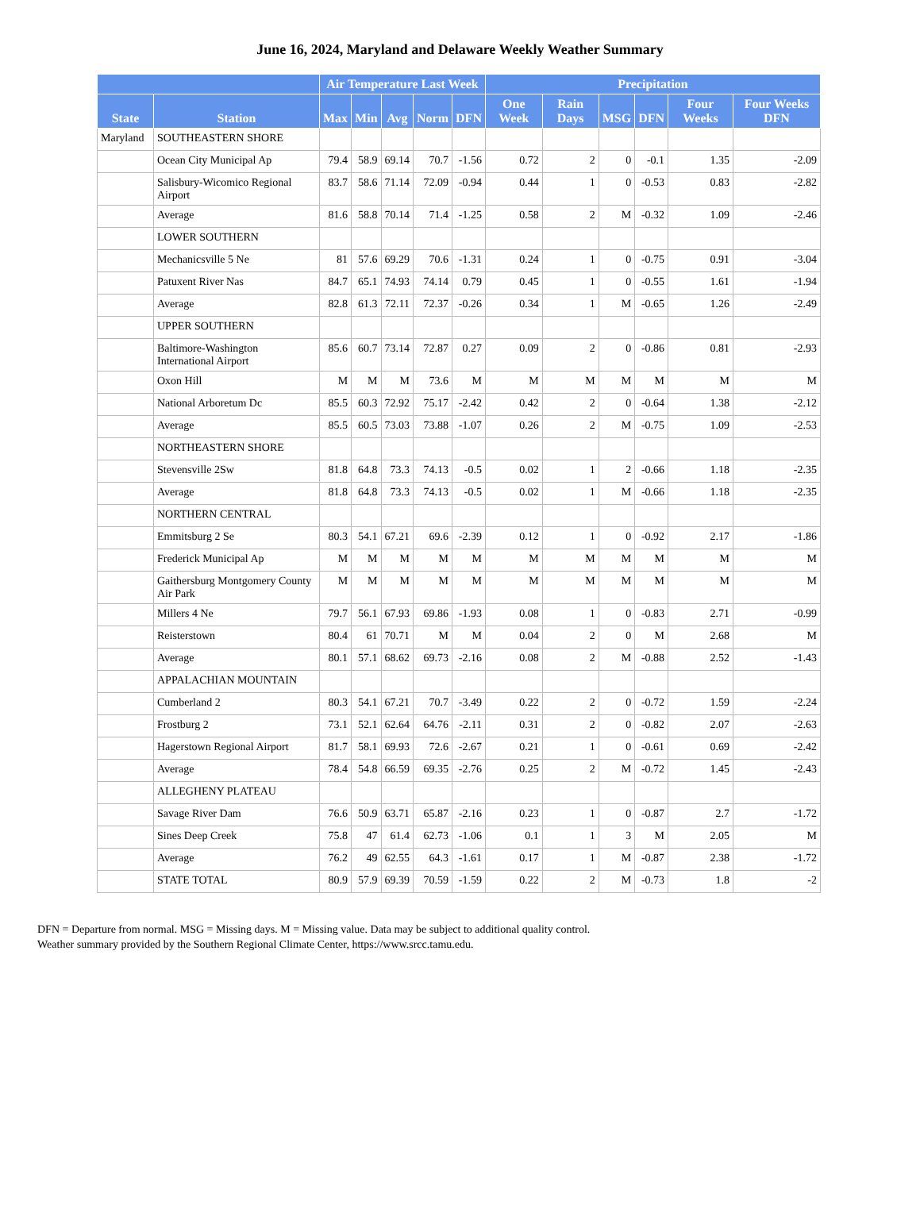June 16, 2024, Maryland and Delaware Weekly Weather Summary
| | | Air Temperature Last Week | | | | | Precipitation | | | | | |
| --- | --- | --- | --- | --- | --- | --- | --- | --- | --- | --- | --- | --- |
| State | Station | Max | Min | Avg | Norm | DFN | One Week | Rain Days | MSG | DFN | Four Weeks | Four Weeks DFN |
| Maryland | SOUTHEASTERN SHORE | | | | | | | | | | | |
| | Ocean City Municipal Ap | 79.4 | 58.9 | 69.14 | 70.7 | -1.56 | 0.72 | 2 | 0 | -0.1 | 1.35 | -2.09 |
| | Salisbury-Wicomico Regional Airport | 83.7 | 58.6 | 71.14 | 72.09 | -0.94 | 0.44 | 1 | 0 | -0.53 | 0.83 | -2.82 |
| | Average | 81.6 | 58.8 | 70.14 | 71.4 | -1.25 | 0.58 | 2 | M | -0.32 | 1.09 | -2.46 |
| | LOWER SOUTHERN | | | | | | | | | | | |
| | Mechanicsville 5 Ne | 81 | 57.6 | 69.29 | 70.6 | -1.31 | 0.24 | 1 | 0 | -0.75 | 0.91 | -3.04 |
| | Patuxent River Nas | 84.7 | 65.1 | 74.93 | 74.14 | 0.79 | 0.45 | 1 | 0 | -0.55 | 1.61 | -1.94 |
| | Average | 82.8 | 61.3 | 72.11 | 72.37 | -0.26 | 0.34 | 1 | M | -0.65 | 1.26 | -2.49 |
| | UPPER SOUTHERN | | | | | | | | | | | |
| | Baltimore-Washington International Airport | 85.6 | 60.7 | 73.14 | 72.87 | 0.27 | 0.09 | 2 | 0 | -0.86 | 0.81 | -2.93 |
| | Oxon Hill | M | M | M | 73.6 | M | M | M | M | M | M | M |
| | National Arboretum Dc | 85.5 | 60.3 | 72.92 | 75.17 | -2.42 | 0.42 | 2 | 0 | -0.64 | 1.38 | -2.12 |
| | Average | 85.5 | 60.5 | 73.03 | 73.88 | -1.07 | 0.26 | 2 | M | -0.75 | 1.09 | -2.53 |
| | NORTHEASTERN SHORE | | | | | | | | | | | |
| | Stevensville 2Sw | 81.8 | 64.8 | 73.3 | 74.13 | -0.5 | 0.02 | 1 | 2 | -0.66 | 1.18 | -2.35 |
| | Average | 81.8 | 64.8 | 73.3 | 74.13 | -0.5 | 0.02 | 1 | M | -0.66 | 1.18 | -2.35 |
| | NORTHERN CENTRAL | | | | | | | | | | | |
| | Emmitsburg 2 Se | 80.3 | 54.1 | 67.21 | 69.6 | -2.39 | 0.12 | 1 | 0 | -0.92 | 2.17 | -1.86 |
| | Frederick Municipal Ap | M | M | M | M | M | M | M | M | M | M | M |
| | Gaithersburg Montgomery County Air Park | M | M | M | M | M | M | M | M | M | M | M |
| | Millers 4 Ne | 79.7 | 56.1 | 67.93 | 69.86 | -1.93 | 0.08 | 1 | 0 | -0.83 | 2.71 | -0.99 |
| | Reisterstown | 80.4 | 61 | 70.71 | M | M | 0.04 | 2 | 0 | M | 2.68 | M |
| | Average | 80.1 | 57.1 | 68.62 | 69.73 | -2.16 | 0.08 | 2 | M | -0.88 | 2.52 | -1.43 |
| | APPALACHIAN MOUNTAIN | | | | | | | | | | | |
| | Cumberland 2 | 80.3 | 54.1 | 67.21 | 70.7 | -3.49 | 0.22 | 2 | 0 | -0.72 | 1.59 | -2.24 |
| | Frostburg 2 | 73.1 | 52.1 | 62.64 | 64.76 | -2.11 | 0.31 | 2 | 0 | -0.82 | 2.07 | -2.63 |
| | Hagerstown Regional Airport | 81.7 | 58.1 | 69.93 | 72.6 | -2.67 | 0.21 | 1 | 0 | -0.61 | 0.69 | -2.42 |
| | Average | 78.4 | 54.8 | 66.59 | 69.35 | -2.76 | 0.25 | 2 | M | -0.72 | 1.45 | -2.43 |
| | ALLEGHENY PLATEAU | | | | | | | | | | | |
| | Savage River Dam | 76.6 | 50.9 | 63.71 | 65.87 | -2.16 | 0.23 | 1 | 0 | -0.87 | 2.7 | -1.72 |
| | Sines Deep Creek | 75.8 | 47 | 61.4 | 62.73 | -1.06 | 0.1 | 1 | 3 | M | 2.05 | M |
| | Average | 76.2 | 49 | 62.55 | 64.3 | -1.61 | 0.17 | 1 | M | -0.87 | 2.38 | -1.72 |
| | STATE TOTAL | 80.9 | 57.9 | 69.39 | 70.59 | -1.59 | 0.22 | 2 | M | -0.73 | 1.8 | -2 |
DFN = Departure from normal. MSG = Missing days. M = Missing value. Data may be subject to additional quality control.
Weather summary provided by the Southern Regional Climate Center, https://www.srcc.tamu.edu.